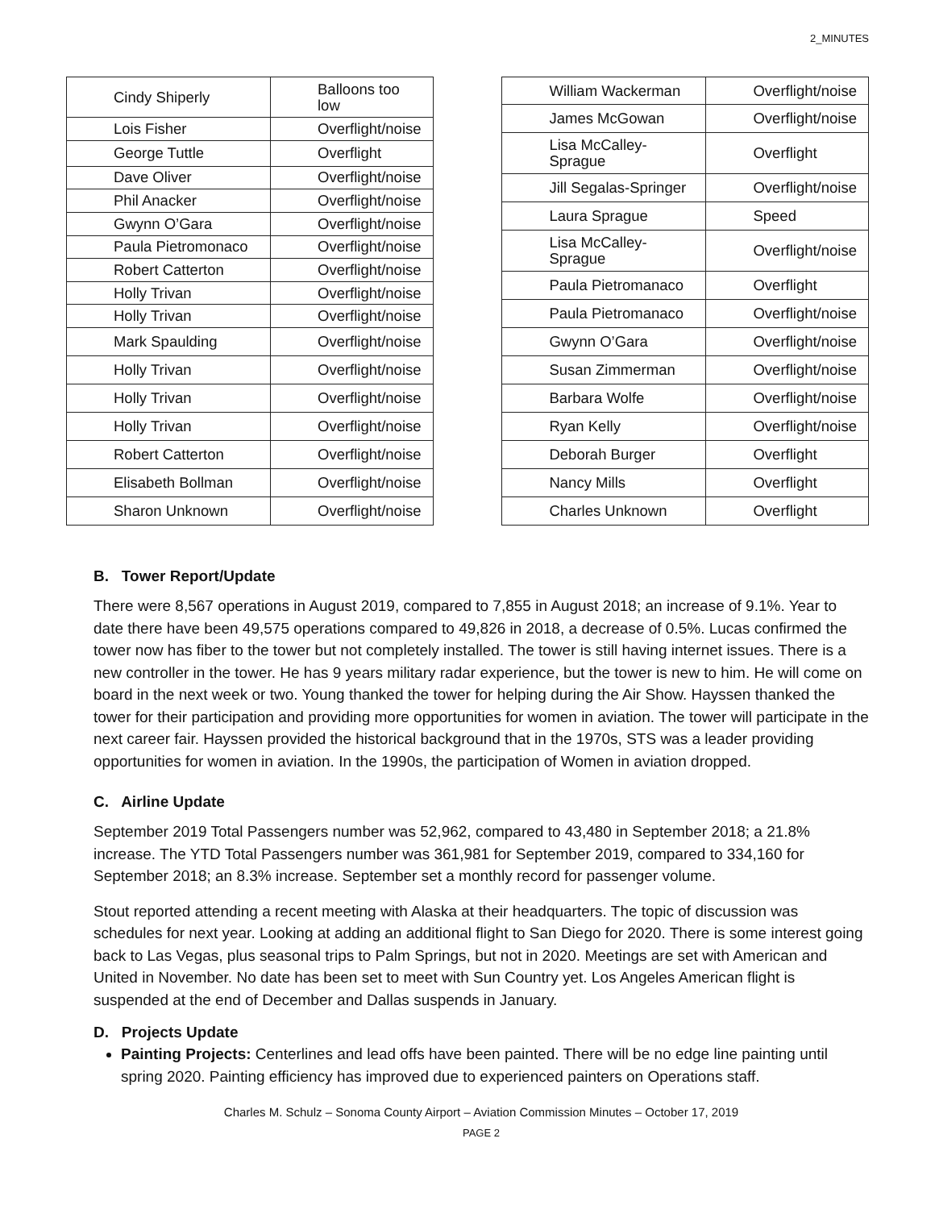2_MINUTES
| Cindy Shiperly | Balloons too low |
| Lois Fisher | Overflight/noise |
| George Tuttle | Overflight |
| Dave Oliver | Overflight/noise |
| Phil Anacker | Overflight/noise |
| Gwynn O’Gara | Overflight/noise |
| Paula Pietromonaco | Overflight/noise |
| Robert Catterton | Overflight/noise |
| Holly Trivan | Overflight/noise |
| Holly Trivan | Overflight/noise |
| Mark Spaulding | Overflight/noise |
| Holly Trivan | Overflight/noise |
| Holly Trivan | Overflight/noise |
| Holly Trivan | Overflight/noise |
| Robert Catterton | Overflight/noise |
| Elisabeth Bollman | Overflight/noise |
| Sharon Unknown | Overflight/noise |
| William Wackerman | Overflight/noise |
| James McGowan | Overflight/noise |
| Lisa McCalley-Sprague | Overflight |
| Jill Segalas-Springer | Overflight/noise |
| Laura Sprague | Speed |
| Lisa McCalley-Sprague | Overflight/noise |
| Paula Pietromanaco | Overflight |
| Paula Pietromanaco | Overflight/noise |
| Gwynn O’Gara | Overflight/noise |
| Susan Zimmerman | Overflight/noise |
| Barbara Wolfe | Overflight/noise |
| Ryan Kelly | Overflight/noise |
| Deborah Burger | Overflight |
| Nancy Mills | Overflight |
| Charles Unknown | Overflight |
B. Tower Report/Update
There were 8,567 operations in August 2019, compared to 7,855 in August 2018; an increase of 9.1%. Year to date there have been 49,575 operations compared to 49,826 in 2018, a decrease of 0.5%. Lucas confirmed the tower now has fiber to the tower but not completely installed. The tower is still having internet issues. There is a new controller in the tower. He has 9 years military radar experience, but the tower is new to him. He will come on board in the next week or two. Young thanked the tower for helping during the Air Show. Hayssen thanked the tower for their participation and providing more opportunities for women in aviation. The tower will participate in the next career fair. Hayssen provided the historical background that in the 1970s, STS was a leader providing opportunities for women in aviation. In the 1990s, the participation of Women in aviation dropped.
C. Airline Update
September 2019 Total Passengers number was 52,962, compared to 43,480 in September 2018; a 21.8% increase. The YTD Total Passengers number was 361,981 for September 2019, compared to 334,160 for September 2018; an 8.3% increase. September set a monthly record for passenger volume.
Stout reported attending a recent meeting with Alaska at their headquarters. The topic of discussion was schedules for next year. Looking at adding an additional flight to San Diego for 2020. There is some interest going back to Las Vegas, plus seasonal trips to Palm Springs, but not in 2020. Meetings are set with American and United in November. No date has been set to meet with Sun Country yet. Los Angeles American flight is suspended at the end of December and Dallas suspends in January.
D. Projects Update
Painting Projects: Centerlines and lead offs have been painted. There will be no edge line painting until spring 2020. Painting efficiency has improved due to experienced painters on Operations staff.
Charles M. Schulz – Sonoma County Airport – Aviation Commission Minutes – October 17, 2019
PAGE 2